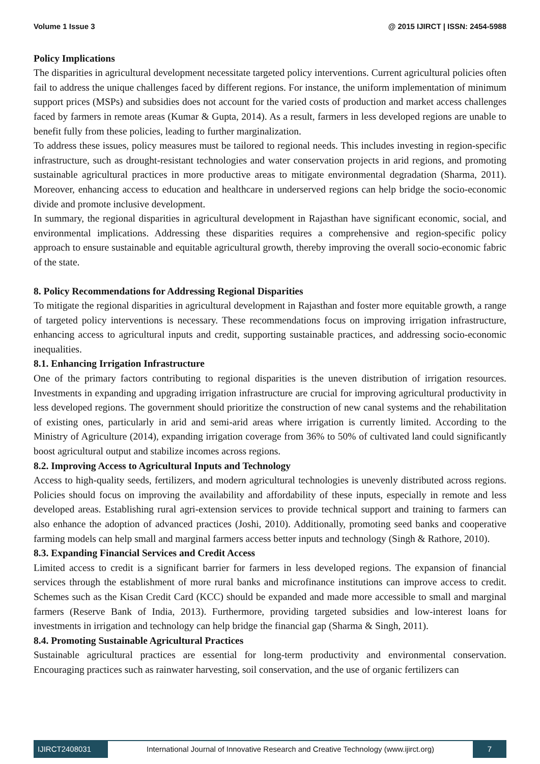Volume 1 Issue 3 @ 2015 IJIRCT | ISSN: 2454-5988
Policy Implications
The disparities in agricultural development necessitate targeted policy interventions. Current agricultural policies often fail to address the unique challenges faced by different regions. For instance, the uniform implementation of minimum support prices (MSPs) and subsidies does not account for the varied costs of production and market access challenges faced by farmers in remote areas (Kumar & Gupta, 2014). As a result, farmers in less developed regions are unable to benefit fully from these policies, leading to further marginalization.
To address these issues, policy measures must be tailored to regional needs. This includes investing in region-specific infrastructure, such as drought-resistant technologies and water conservation projects in arid regions, and promoting sustainable agricultural practices in more productive areas to mitigate environmental degradation (Sharma, 2011). Moreover, enhancing access to education and healthcare in underserved regions can help bridge the socio-economic divide and promote inclusive development.
In summary, the regional disparities in agricultural development in Rajasthan have significant economic, social, and environmental implications. Addressing these disparities requires a comprehensive and region-specific policy approach to ensure sustainable and equitable agricultural growth, thereby improving the overall socio-economic fabric of the state.
8. Policy Recommendations for Addressing Regional Disparities
To mitigate the regional disparities in agricultural development in Rajasthan and foster more equitable growth, a range of targeted policy interventions is necessary. These recommendations focus on improving irrigation infrastructure, enhancing access to agricultural inputs and credit, supporting sustainable practices, and addressing socio-economic inequalities.
8.1. Enhancing Irrigation Infrastructure
One of the primary factors contributing to regional disparities is the uneven distribution of irrigation resources. Investments in expanding and upgrading irrigation infrastructure are crucial for improving agricultural productivity in less developed regions. The government should prioritize the construction of new canal systems and the rehabilitation of existing ones, particularly in arid and semi-arid areas where irrigation is currently limited. According to the Ministry of Agriculture (2014), expanding irrigation coverage from 36% to 50% of cultivated land could significantly boost agricultural output and stabilize incomes across regions.
8.2. Improving Access to Agricultural Inputs and Technology
Access to high-quality seeds, fertilizers, and modern agricultural technologies is unevenly distributed across regions. Policies should focus on improving the availability and affordability of these inputs, especially in remote and less developed areas. Establishing rural agri-extension services to provide technical support and training to farmers can also enhance the adoption of advanced practices (Joshi, 2010). Additionally, promoting seed banks and cooperative farming models can help small and marginal farmers access better inputs and technology (Singh & Rathore, 2010).
8.3. Expanding Financial Services and Credit Access
Limited access to credit is a significant barrier for farmers in less developed regions. The expansion of financial services through the establishment of more rural banks and microfinance institutions can improve access to credit. Schemes such as the Kisan Credit Card (KCC) should be expanded and made more accessible to small and marginal farmers (Reserve Bank of India, 2013). Furthermore, providing targeted subsidies and low-interest loans for investments in irrigation and technology can help bridge the financial gap (Sharma & Singh, 2011).
8.4. Promoting Sustainable Agricultural Practices
Sustainable agricultural practices are essential for long-term productivity and environmental conservation. Encouraging practices such as rainwater harvesting, soil conservation, and the use of organic fertilizers can
IJIRCT2408031 International Journal of Innovative Research and Creative Technology (www.ijirct.org)
7